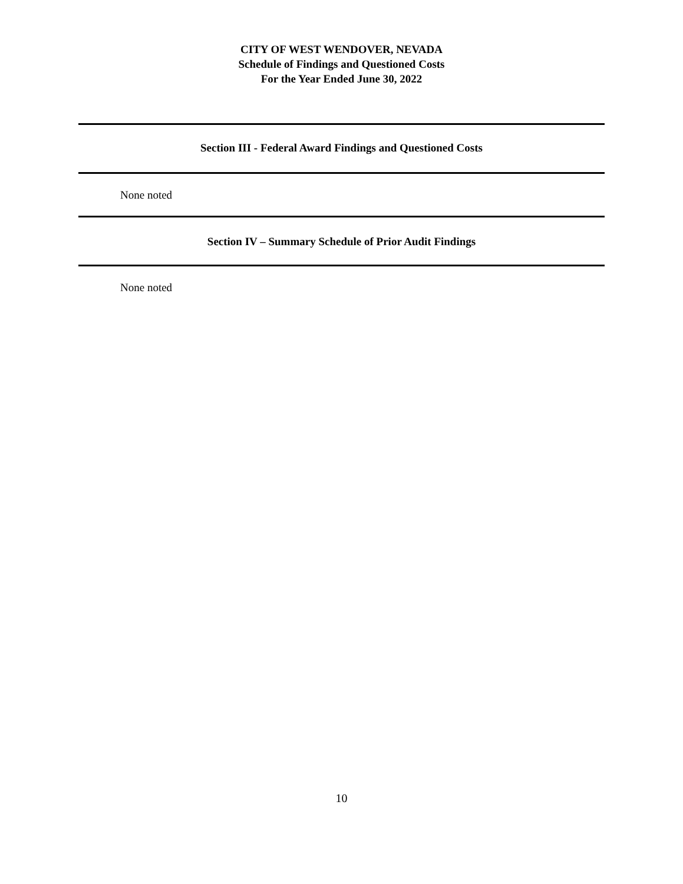CITY OF WEST WENDOVER, NEVADA
Schedule of Findings and Questioned Costs
For the Year Ended June 30, 2022
Section III - Federal Award Findings and Questioned Costs
None noted
Section IV – Summary Schedule of Prior Audit Findings
None noted
10